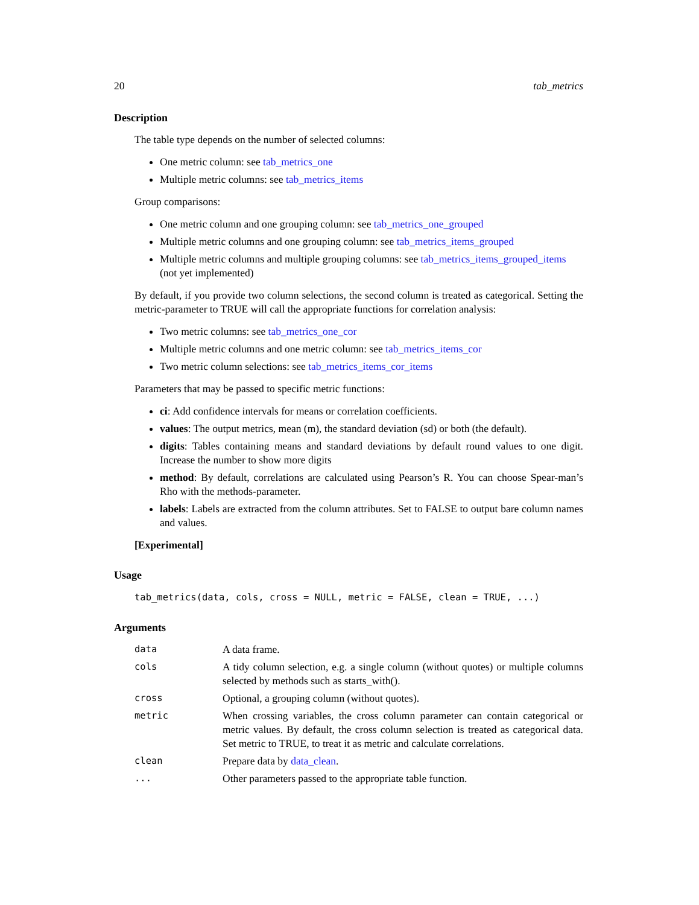20 tab_metrics
Description
The table type depends on the number of selected columns:
One metric column: see tab_metrics_one
Multiple metric columns: see tab_metrics_items
Group comparisons:
One metric column and one grouping column: see tab_metrics_one_grouped
Multiple metric columns and one grouping column: see tab_metrics_items_grouped
Multiple metric columns and multiple grouping columns: see tab_metrics_items_grouped_items (not yet implemented)
By default, if you provide two column selections, the second column is treated as categorical. Setting the metric-parameter to TRUE will call the appropriate functions for correlation analysis:
Two metric columns: see tab_metrics_one_cor
Multiple metric columns and one metric column: see tab_metrics_items_cor
Two metric column selections: see tab_metrics_items_cor_items
Parameters that may be passed to specific metric functions:
ci: Add confidence intervals for means or correlation coefficients.
values: The output metrics, mean (m), the standard deviation (sd) or both (the default).
digits: Tables containing means and standard deviations by default round values to one digit. Increase the number to show more digits
method: By default, correlations are calculated using Pearson’s R. You can choose Spear-man’s Rho with the methods-parameter.
labels: Labels are extracted from the column attributes. Set to FALSE to output bare column names and values.
[Experimental]
Usage
tab_metrics(data, cols, cross = NULL, metric = FALSE, clean = TRUE, ...)
Arguments
| data | A data frame. |
| cols | A tidy column selection, e.g. a single column (without quotes) or multiple columns selected by methods such as starts_with(). |
| cross | Optional, a grouping column (without quotes). |
| metric | When crossing variables, the cross column parameter can contain categorical or metric values. By default, the cross column selection is treated as categorical data. Set metric to TRUE, to treat it as metric and calculate correlations. |
| clean | Prepare data by data_clean . |
| ... | Other parameters passed to the appropriate table function. |